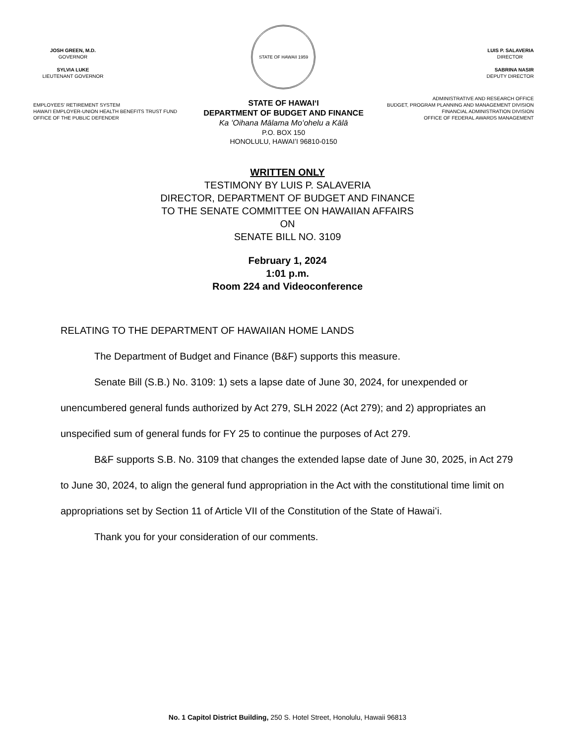JOSH GREEN, M.D.
GOVERNOR
SYLVIA LUKE
LIEUTENANT GOVERNOR
EMPLOYEES' RETIREMENT SYSTEM
HAWAI'I EMPLOYER-UNION HEALTH BENEFITS TRUST FUND
OFFICE OF THE PUBLIC DEFENDER
STATE OF HAWAII 1959
STATE OF HAWAIʻI
DEPARTMENT OF BUDGET AND FINANCE
Ka ʻOihana Mālama Moʻohelu a Kālā
P.O. BOX 150
HONOLULU, HAWAIʻI 96810-0150
LUIS P. SALAVERIA
DIRECTOR
SABRINA NASIR
DEPUTY DIRECTOR
ADMINISTRATIVE AND RESEARCH OFFICE
BUDGET, PROGRAM PLANNING AND MANAGEMENT DIVISION
FINANCIAL ADMINISTRATION DIVISION
OFFICE OF FEDERAL AWARDS MANAGEMENT
WRITTEN ONLY
TESTIMONY BY LUIS P. SALAVERIA
DIRECTOR, DEPARTMENT OF BUDGET AND FINANCE
TO THE SENATE COMMITTEE ON HAWAIIAN AFFAIRS
ON
SENATE BILL NO. 3109
February 1, 2024
1:01 p.m.
Room 224 and Videoconference
RELATING TO THE DEPARTMENT OF HAWAIIAN HOME LANDS
The Department of Budget and Finance (B&F) supports this measure.
Senate Bill (S.B.) No. 3109: 1) sets a lapse date of June 30, 2024, for unexpended or unencumbered general funds authorized by Act 279, SLH 2022 (Act 279); and 2) appropriates an unspecified sum of general funds for FY 25 to continue the purposes of Act 279.
B&F supports S.B. No. 3109 that changes the extended lapse date of June 30, 2025, in Act 279 to June 30, 2024, to align the general fund appropriation in the Act with the constitutional time limit on appropriations set by Section 11 of Article VII of the Constitution of the State of Hawaiʻi.
Thank you for your consideration of our comments.
No. 1 Capitol District Building, 250 S. Hotel Street, Honolulu, Hawaii 96813